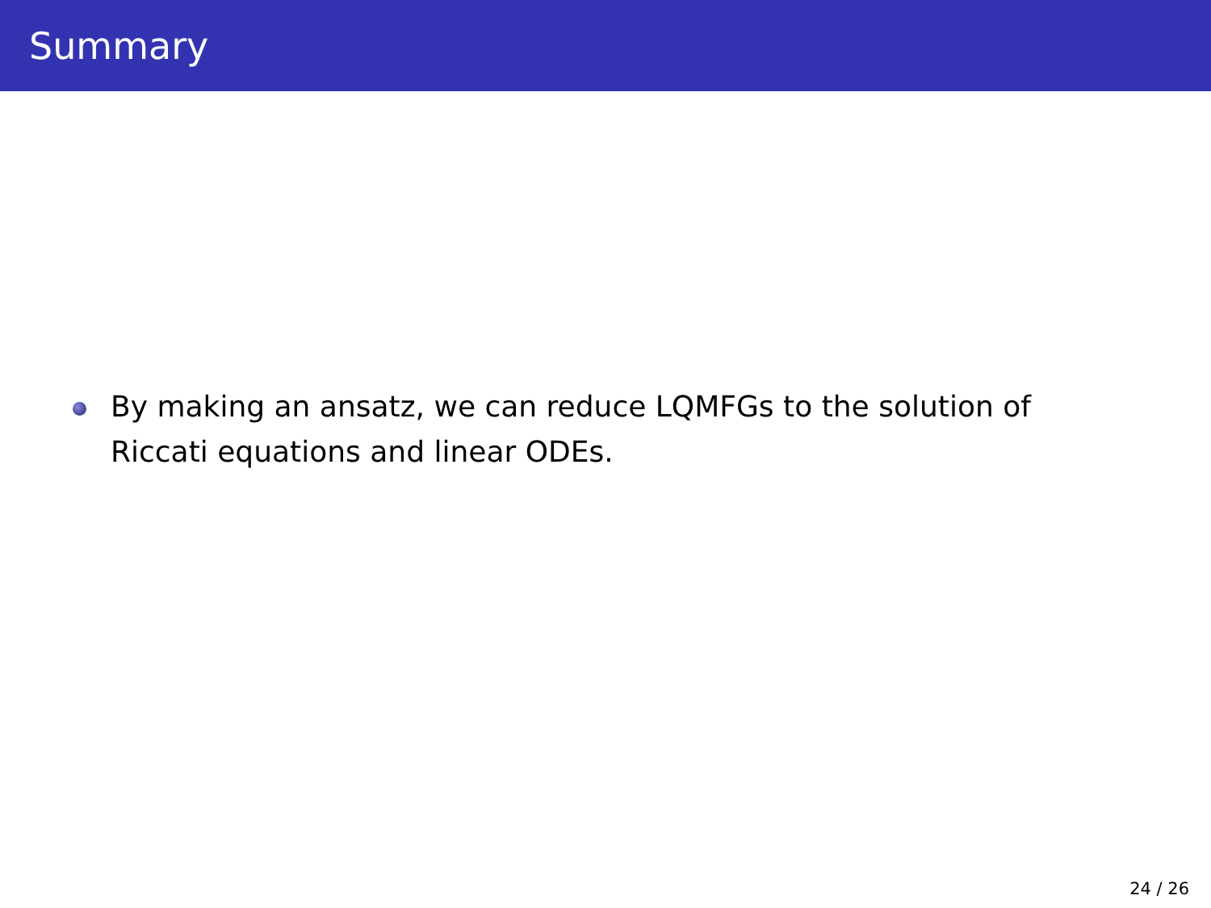Summary
By making an ansatz, we can reduce LQMFGs to the solution of Riccati equations and linear ODEs.
24 / 26